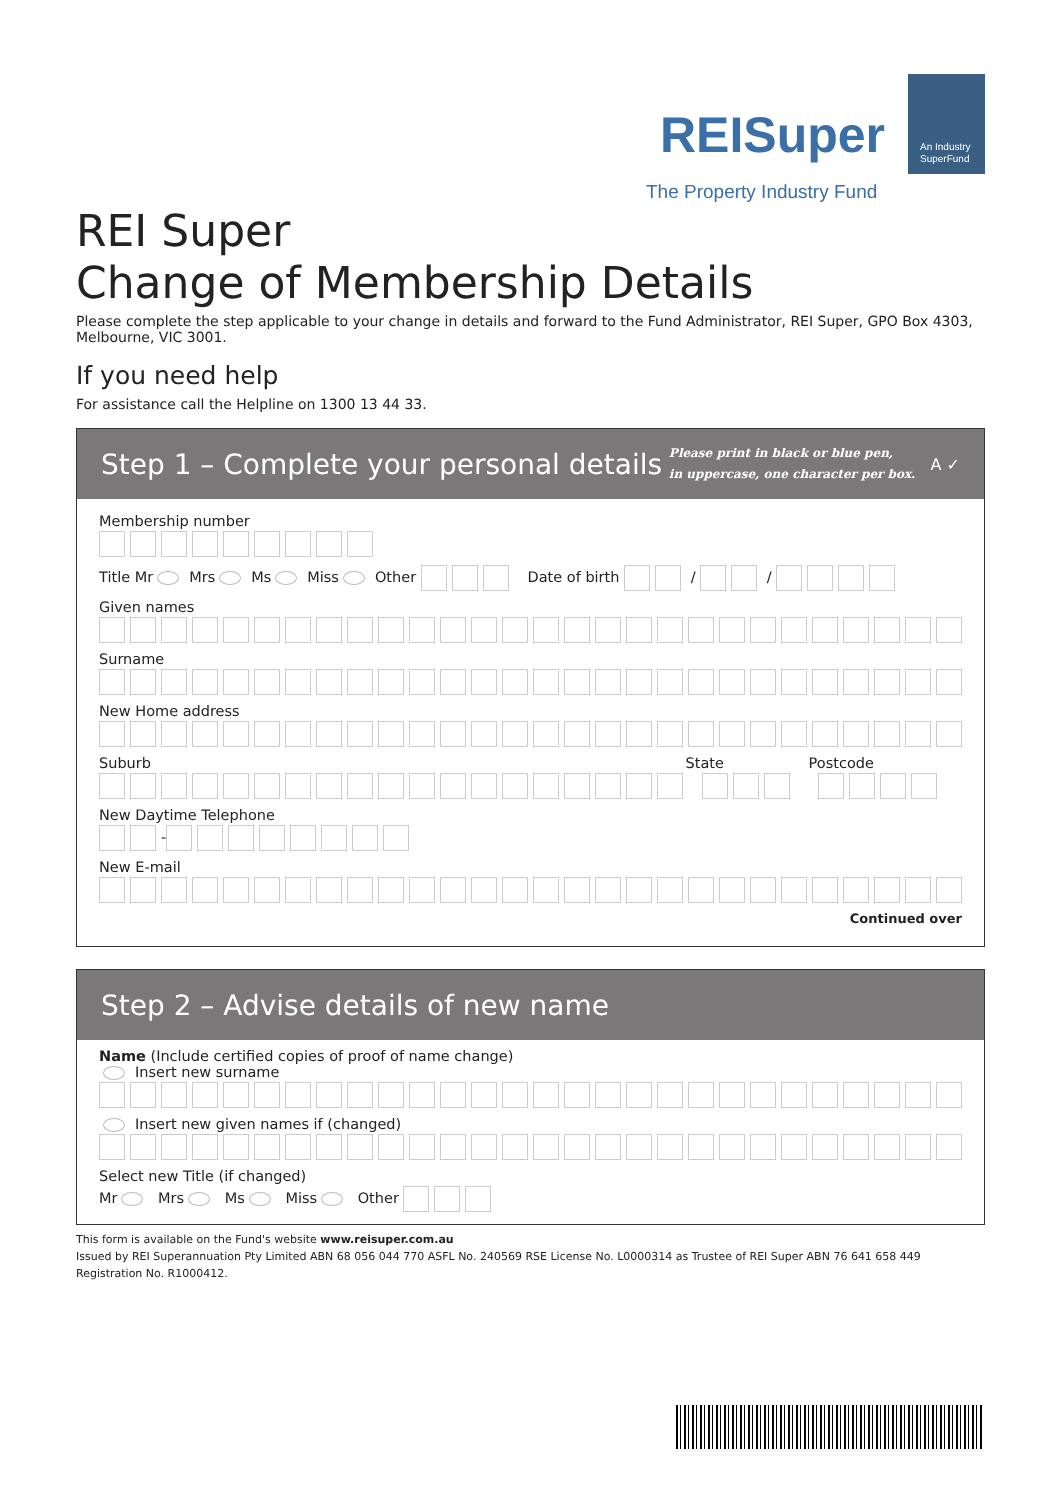REISuper
An Industry
SuperFund
The Property Industry Fund
REI Super
Change of Membership Details
Please complete the step applicable to your change in details and forward to the Fund Administrator, REI Super, GPO Box 4303, Melbourne, VIC 3001.
If you need help
For assistance call the Helpline on 1300 13 44 33.
Step 1 – Complete your personal details Please print in black or blue pen,
in uppercase, one character per box. A ✓
Membership number
Title Mr Mrs Ms Miss Other Date of birth / /
Given names
Surname
New Home address
Suburb State Postcode
New Daytime Telephone
-
New E-mail
Continued over
Step 2 – Advise details of new name
Name (Include certified copies of proof of name change)
Insert new surname
Insert new given names if (changed)
Select new Title (if changed)
Mr Mrs Ms Miss Other
This form is available on the Fund's website www.reisuper.com.au
Issued by REI Superannuation Pty Limited ABN 68 056 044 770 ASFL No. 240569 RSE License No. L0000314 as Trustee of REI Super ABN 76 641 658 449
Registration No. R1000412.